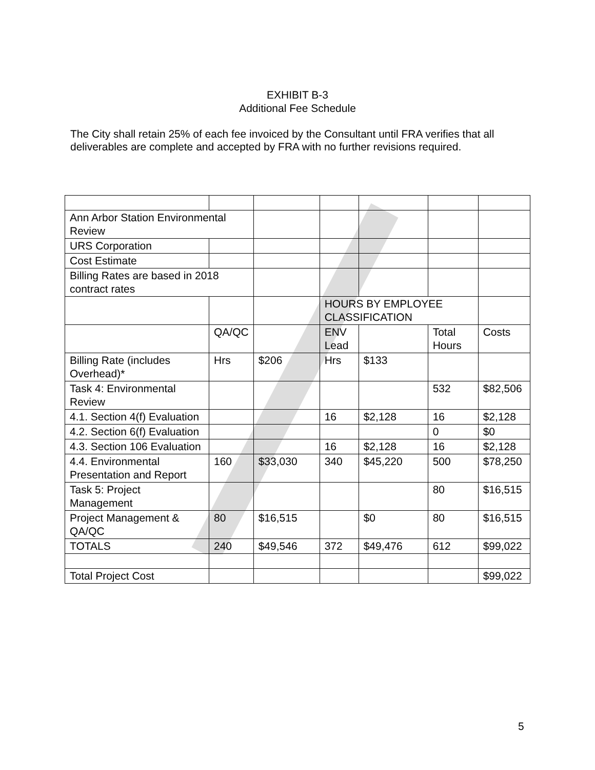EXHIBIT B-3
Additional Fee Schedule
The City shall retain 25% of each fee invoiced by the Consultant until FRA verifies that all deliverables are complete and accepted by FRA with no further revisions required.
| Ann Arbor Station Environmental Review | | | | | | |
| URS Corporation | | | | | | |
| Cost Estimate | | | | | | |
| Billing Rates are based in 2018 contract rates | | | | | | |
| | | | HOURS BY EMPLOYEE CLASSIFICATION | | | |
| | QA/QC | | ENV Lead | | Total Hours | Costs |
| Billing Rate (includes Overhead)* | Hrs | $206 | Hrs | $133 | | |
| Task 4: Environmental Review | | | | | 532 | $82,506 |
| 4.1. Section 4(f) Evaluation | | | 16 | $2,128 | 16 | $2,128 |
| 4.2. Section 6(f) Evaluation | | | | | 0 | $0 |
| 4.3. Section 106 Evaluation | | | 16 | $2,128 | 16 | $2,128 |
| 4.4. Environmental Presentation and Report | 160 | $33,030 | 340 | $45,220 | 500 | $78,250 |
| Task 5: Project Management | | | | | 80 | $16,515 |
| Project Management & QA/QC | 80 | $16,515 | | $0 | 80 | $16,515 |
| TOTALS | 240 | $49,546 | 372 | $49,476 | 612 | $99,022 |
| Total Project Cost | | | | | | $99,022 |
5